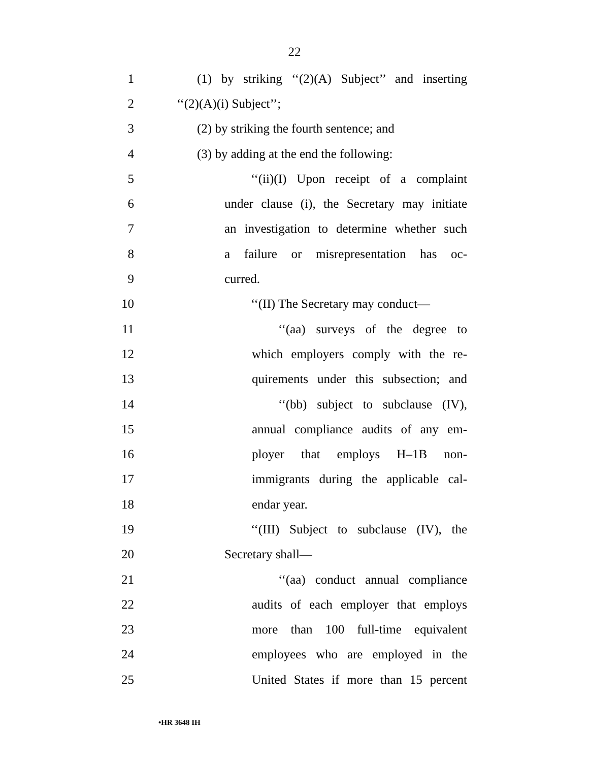22
1 (1) by striking ‘‘(2)(A) Subject’’ and inserting
2 ‘‘(2)(A)(i) Subject’’;
3 (2) by striking the fourth sentence; and
4 (3) by adding at the end the following:
5 ‘‘(ii)(I) Upon receipt of a complaint
6 under clause (i), the Secretary may initiate
7 an investigation to determine whether such
8 a failure or misrepresentation has oc-
9 curred.
10 ‘‘(II) The Secretary may conduct—
11 ‘‘(aa) surveys of the degree to
12 which employers comply with the re-
13 quirements under this subsection; and
14 ‘‘(bb) subject to subclause (IV),
15 annual compliance audits of any em-
16 ployer that employs H–1B non-
17 immigrants during the applicable cal-
18 endar year.
19 ‘‘(III) Subject to subclause (IV), the
20 Secretary shall—
21 ‘‘(aa) conduct annual compliance
22 audits of each employer that employs
23 more than 100 full-time equivalent
24 employees who are employed in the
25 United States if more than 15 percent
•HR 3648 IH